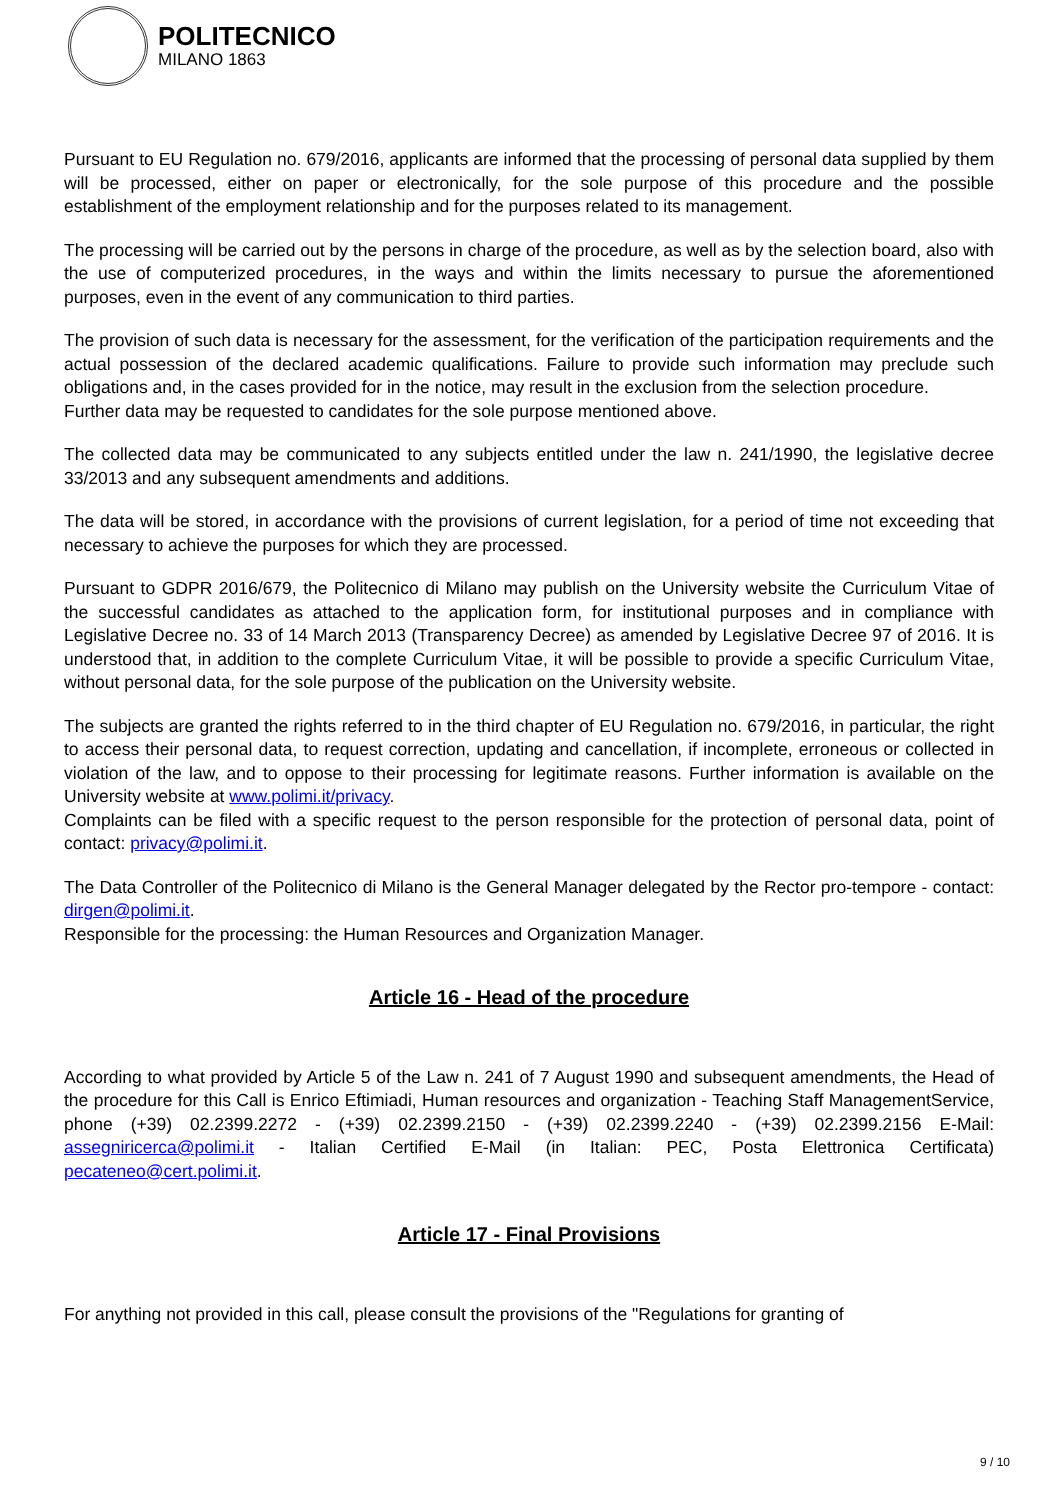POLITECNICO
MILANO 1863
Pursuant to EU Regulation no. 679/2016, applicants are informed that the processing of personal data supplied by them will be processed, either on paper or electronically, for the sole purpose of this procedure and the possible establishment of the employment relationship and for the purposes related to its management.
The processing will be carried out by the persons in charge of the procedure, as well as by the selection board, also with the use of computerized procedures, in the ways and within the limits necessary to pursue the aforementioned purposes, even in the event of any communication to third parties.
The provision of such data is necessary for the assessment, for the verification of the participation requirements and the actual possession of the declared academic qualifications. Failure to provide such information may preclude such obligations and, in the cases provided for in the notice, may result in the exclusion from the selection procedure.
Further data may be requested to candidates for the sole purpose mentioned above.
The collected data may be communicated to any subjects entitled under the law n. 241/1990, the legislative decree 33/2013 and any subsequent amendments and additions.
The data will be stored, in accordance with the provisions of current legislation, for a period of time not exceeding that necessary to achieve the purposes for which they are processed.
Pursuant to GDPR 2016/679, the Politecnico di Milano may publish on the University website the Curriculum Vitae of the successful candidates as attached to the application form, for institutional purposes and in compliance with Legislative Decree no. 33 of 14 March 2013 (Transparency Decree) as amended by Legislative Decree 97 of 2016. It is understood that, in addition to the complete Curriculum Vitae, it will be possible to provide a specific Curriculum Vitae, without personal data, for the sole purpose of the publication on the University website.
The subjects are granted the rights referred to in the third chapter of EU Regulation no. 679/2016, in particular, the right to access their personal data, to request correction, updating and cancellation, if incomplete, erroneous or collected in violation of the law, and to oppose to their processing for legitimate reasons. Further information is available on the University website at www.polimi.it/privacy.
Complaints can be filed with a specific request to the person responsible for the protection of personal data, point of contact: privacy@polimi.it.
The Data Controller of the Politecnico di Milano is the General Manager delegated by the Rector pro-tempore - contact: dirgen@polimi.it.
Responsible for the processing: the Human Resources and Organization Manager.
Article 16 - Head of the procedure
According to what provided by Article 5 of the Law n. 241 of 7 August 1990 and subsequent amendments, the Head of the procedure for this Call is Enrico Eftimiadi, Human resources and organization - Teaching Staff ManagementService, phone (+39) 02.2399.2272 - (+39) 02.2399.2150 - (+39) 02.2399.2240 - (+39) 02.2399.2156 E-Mail: assegniricerca@polimi.it - Italian Certified E-Mail (in Italian: PEC, Posta Elettronica Certificata) pecateneo@cert.polimi.it.
Article 17 - Final Provisions
For anything not provided in this call, please consult the provisions of the "Regulations for granting of
9 / 10